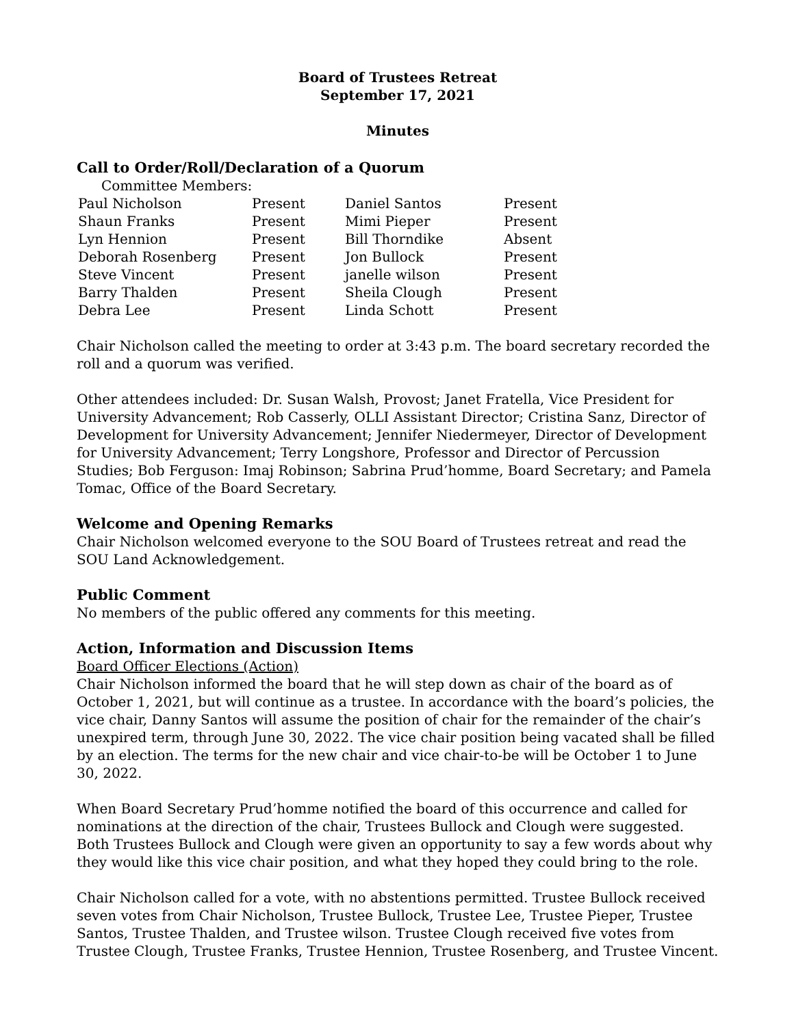Board of Trustees Retreat
September 17, 2021
Minutes
Call to Order/Roll/Declaration of a Quorum
Committee Members:
| Paul Nicholson | Present | Daniel Santos | Present |
| Shaun Franks | Present | Mimi Pieper | Present |
| Lyn Hennion | Present | Bill Thorndike | Absent |
| Deborah Rosenberg | Present | Jon Bullock | Present |
| Steve Vincent | Present | janelle wilson | Present |
| Barry Thalden | Present | Sheila Clough | Present |
| Debra Lee | Present | Linda Schott | Present |
Chair Nicholson called the meeting to order at 3:43 p.m. The board secretary recorded the roll and a quorum was verified.
Other attendees included: Dr. Susan Walsh, Provost; Janet Fratella, Vice President for University Advancement; Rob Casserly, OLLI Assistant Director; Cristina Sanz, Director of Development for University Advancement; Jennifer Niedermeyer, Director of Development for University Advancement; Terry Longshore, Professor and Director of Percussion Studies; Bob Ferguson: Imaj Robinson; Sabrina Prud’homme, Board Secretary; and Pamela Tomac, Office of the Board Secretary.
Welcome and Opening Remarks
Chair Nicholson welcomed everyone to the SOU Board of Trustees retreat and read the SOU Land Acknowledgement.
Public Comment
No members of the public offered any comments for this meeting.
Action, Information and Discussion Items
Board Officer Elections (Action)
Chair Nicholson informed the board that he will step down as chair of the board as of October 1, 2021, but will continue as a trustee. In accordance with the board’s policies, the vice chair, Danny Santos will assume the position of chair for the remainder of the chair’s unexpired term, through June 30, 2022. The vice chair position being vacated shall be filled by an election. The terms for the new chair and vice chair-to-be will be October 1 to June 30, 2022.
When Board Secretary Prud’homme notified the board of this occurrence and called for nominations at the direction of the chair, Trustees Bullock and Clough were suggested. Both Trustees Bullock and Clough were given an opportunity to say a few words about why they would like this vice chair position, and what they hoped they could bring to the role.
Chair Nicholson called for a vote, with no abstentions permitted. Trustee Bullock received seven votes from Chair Nicholson, Trustee Bullock, Trustee Lee, Trustee Pieper, Trustee Santos, Trustee Thalden, and Trustee wilson. Trustee Clough received five votes from Trustee Clough, Trustee Franks, Trustee Hennion, Trustee Rosenberg, and Trustee Vincent.